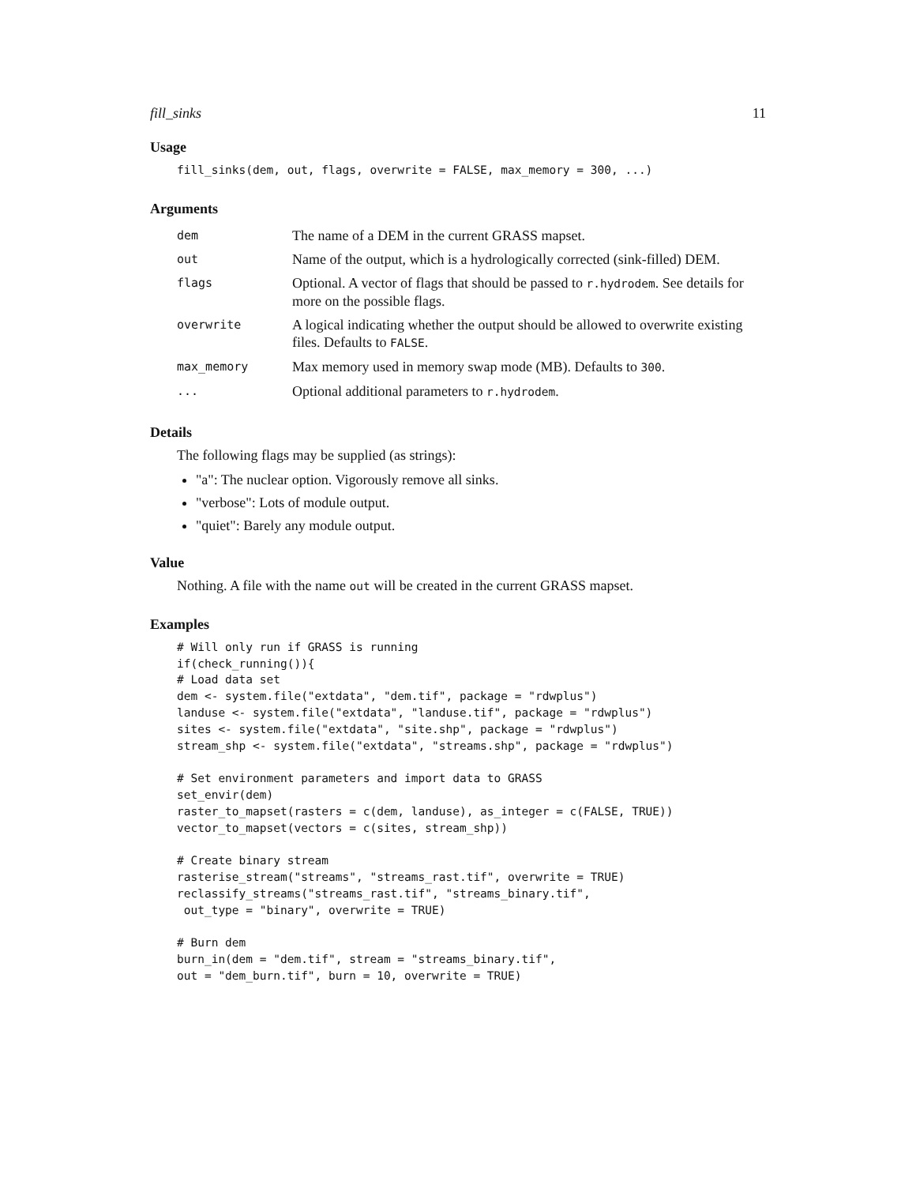fill_sinks 11
Usage
fill_sinks(dem, out, flags, overwrite = FALSE, max_memory = 300, ...)
Arguments
| dem | The name of a DEM in the current GRASS mapset. |
| out | Name of the output, which is a hydrologically corrected (sink-filled) DEM. |
| flags | Optional. A vector of flags that should be passed to r.hydrodem . See details for more on the possible flags. |
| overwrite | A logical indicating whether the output should be allowed to overwrite existing files. Defaults to FALSE . |
| max_memory | Max memory used in memory swap mode (MB). Defaults to 300 . |
| ... | Optional additional parameters to r.hydrodem . |
Details
The following flags may be supplied (as strings):
"a": The nuclear option. Vigorously remove all sinks.
"verbose": Lots of module output.
"quiet": Barely any module output.
Value
Nothing. A file with the name out will be created in the current GRASS mapset.
Examples
# Will only run if GRASS is running
if(check_running()){
# Load data set
dem <- system.file("extdata", "dem.tif", package = "rdwplus")
landuse <- system.file("extdata", "landuse.tif", package = "rdwplus")
sites <- system.file("extdata", "site.shp", package = "rdwplus")
stream_shp <- system.file("extdata", "streams.shp", package = "rdwplus")

# Set environment parameters and import data to GRASS
set_envir(dem)
raster_to_mapset(rasters = c(dem, landuse), as_integer = c(FALSE, TRUE))
vector_to_mapset(vectors = c(sites, stream_shp))

# Create binary stream
rasterise_stream("streams", "streams_rast.tif", overwrite = TRUE)
reclassify_streams("streams_rast.tif", "streams_binary.tif",
 out_type = "binary", overwrite = TRUE)

# Burn dem
burn_in(dem = "dem.tif", stream = "streams_binary.tif",
out = "dem_burn.tif", burn = 10, overwrite = TRUE)